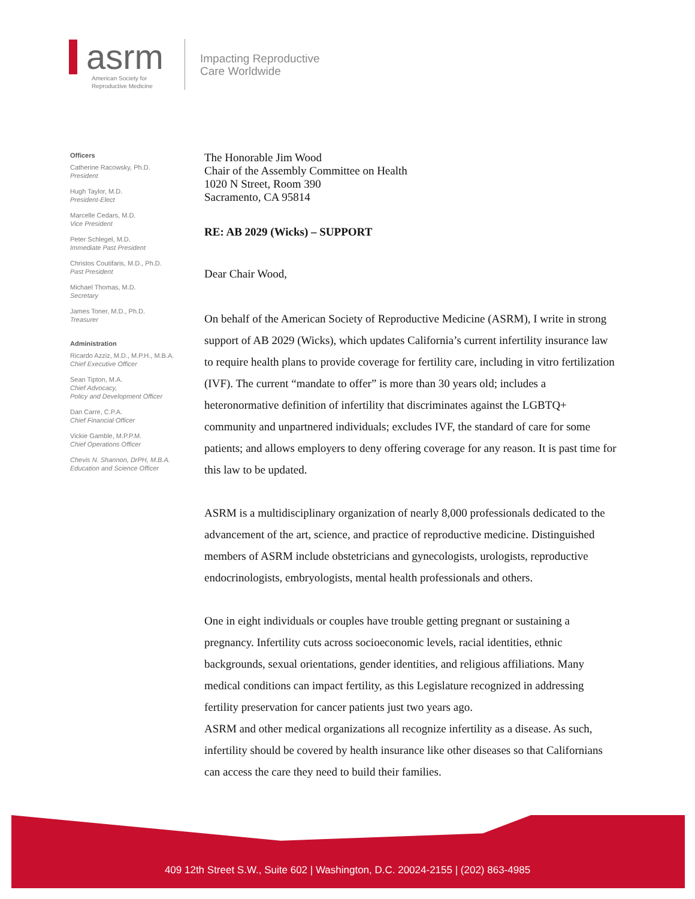asrm
American Society for
Reproductive Medicine
Impacting Reproductive
Care Worldwide
Officers
Catherine Racowsky, Ph.D.
President
Hugh Taylor, M.D.
President-Elect
Marcelle Cedars, M.D.
Vice President
Peter Schlegel, M.D.
Immediate Past President
Christos Coutifaris, M.D., Ph.D.
Past President
Michael Thomas, M.D.
Secretary
James Toner, M.D., Ph.D.
Treasurer
Administration
Ricardo Azziz, M.D., M.P.H., M.B.A.
Chief Executive Officer
Sean Tipton, M.A.
Chief Advocacy,
Policy and Development Officer
Dan Carre, C.P.A.
Chief Financial Officer
Vickie Gamble, M.P.P.M.
Chief Operations Officer
Chevis N. Shannon, DrPH, M.B.A.
Education and Science Officer
The Honorable Jim Wood
Chair of the Assembly Committee on Health
1020 N Street, Room 390
Sacramento, CA 95814
RE: AB 2029 (Wicks) – SUPPORT
Dear Chair Wood,
On behalf of the American Society of Reproductive Medicine (ASRM), I write in strong support of AB 2029 (Wicks), which updates California’s current infertility insurance law to require health plans to provide coverage for fertility care, including in vitro fertilization (IVF). The current “mandate to offer” is more than 30 years old; includes a heteronormative definition of infertility that discriminates against the LGBTQ+ community and unpartnered individuals; excludes IVF, the standard of care for some patients; and allows employers to deny offering coverage for any reason. It is past time for this law to be updated.
ASRM is a multidisciplinary organization of nearly 8,000 professionals dedicated to the advancement of the art, science, and practice of reproductive medicine. Distinguished members of ASRM include obstetricians and gynecologists, urologists, reproductive endocrinologists, embryologists, mental health professionals and others.
One in eight individuals or couples have trouble getting pregnant or sustaining a pregnancy. Infertility cuts across socioeconomic levels, racial identities, ethnic backgrounds, sexual orientations, gender identities, and religious affiliations. Many medical conditions can impact fertility, as this Legislature recognized in addressing fertility preservation for cancer patients just two years ago.
ASRM and other medical organizations all recognize infertility as a disease. As such, infertility should be covered by health insurance like other diseases so that Californians can access the care they need to build their families.
409 12th Street S.W., Suite 602 | Washington, D.C. 20024-2155 | (202) 863-4985